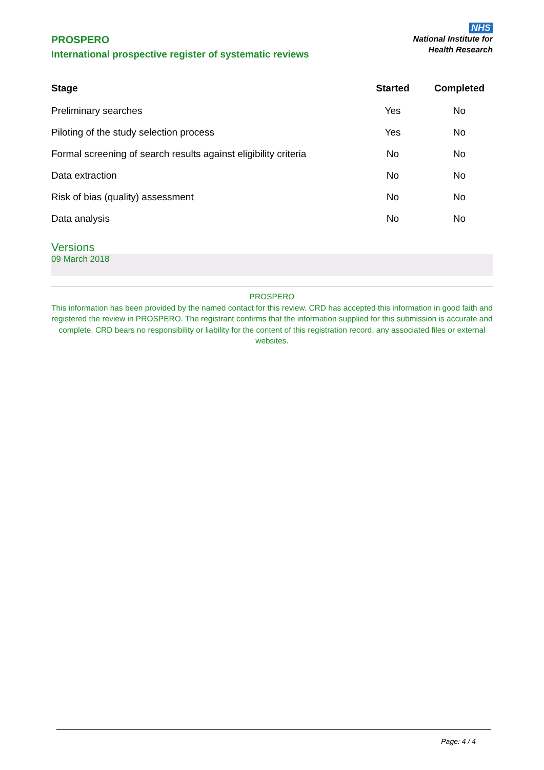PROSPERO
International prospective register of systematic reviews
NHS
National Institute for
Health Research
| Stage | Started | Completed |
| --- | --- | --- |
| Preliminary searches | Yes | No |
| Piloting of the study selection process | Yes | No |
| Formal screening of search results against eligibility criteria | No | No |
| Data extraction | No | No |
| Risk of bias (quality) assessment | No | No |
| Data analysis | No | No |
Versions
09 March 2018
PROSPERO
This information has been provided by the named contact for this review. CRD has accepted this information in good faith and registered the review in PROSPERO. The registrant confirms that the information supplied for this submission is accurate and complete. CRD bears no responsibility or liability for the content of this registration record, any associated files or external websites.
Page: 4 / 4